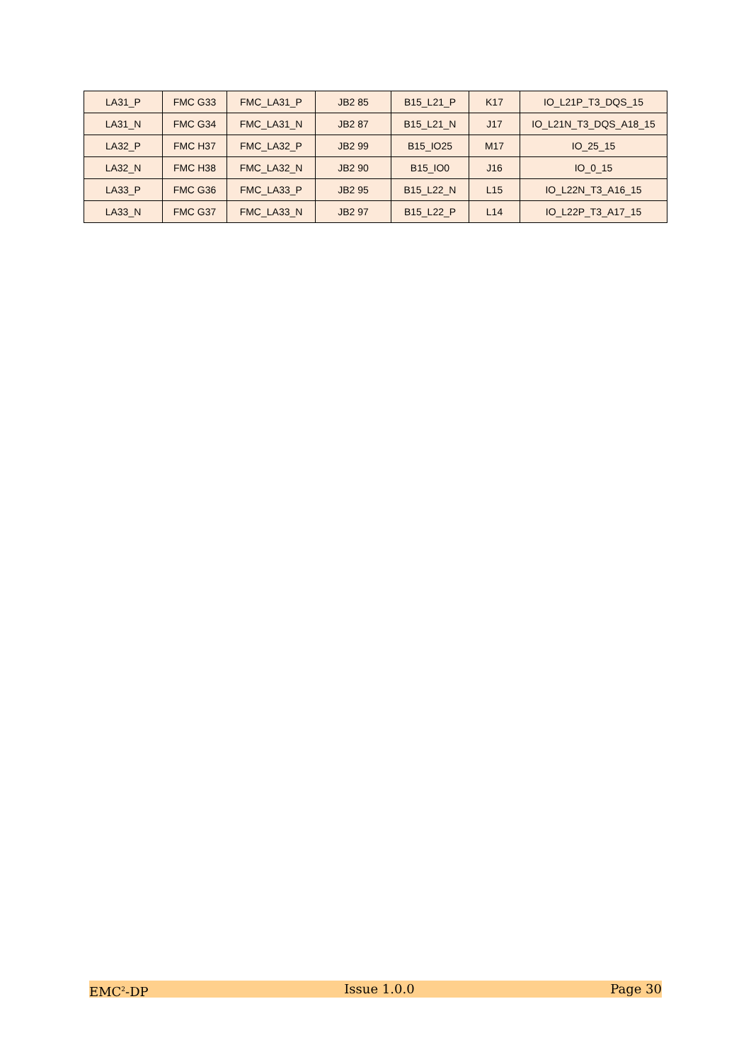| LA31_P | FMC G33 | FMC_LA31_P | JB2 85 | B15_L21_P | K17 | IO_L21P_T3_DQS_15 |
| LA31_N | FMC G34 | FMC_LA31_N | JB2 87 | B15_L21_N | J17 | IO_L21N_T3_DQS_A18_15 |
| LA32_P | FMC H37 | FMC_LA32_P | JB2 99 | B15_IO25 | M17 | IO_25_15 |
| LA32_N | FMC H38 | FMC_LA32_N | JB2 90 | B15_IO0 | J16 | IO_0_15 |
| LA33_P | FMC G36 | FMC_LA33_P | JB2 95 | B15_L22_N | L15 | IO_L22N_T3_A16_15 |
| LA33_N | FMC G37 | FMC_LA33_N | JB2 97 | B15_L22_P | L14 | IO_L22P_T3_A17_15 |
EMC<sup>2</sup>-DP Issue 1.0.0 Page 30